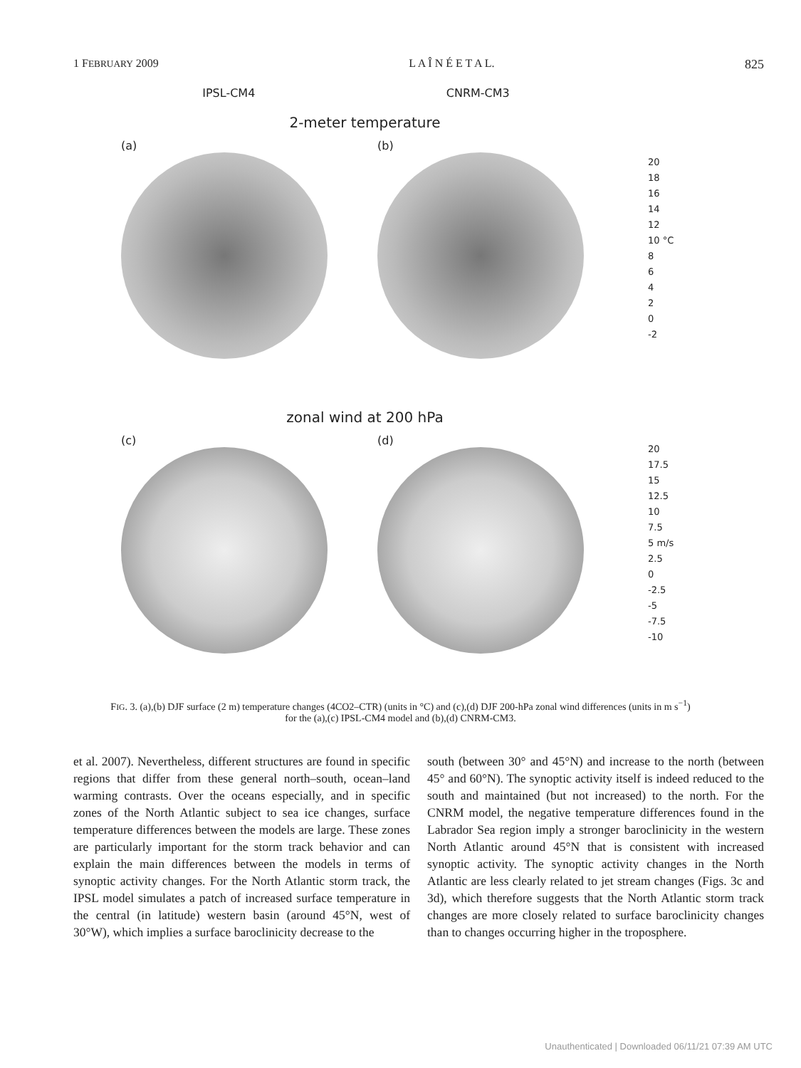1 FEBRUARY 2009 L A Î N É E T A L. 825
IPSL-CM4 CNRM-CM3
2-meter temperature
(a) (b)
20
18
16
14
12
10 °C
8
6
4
2
0
-2
zonal wind at 200 hPa
(c) (d)
20
17.5
15
12.5
10
7.5
5 m/s
2.5
0
-2.5
-5
-7.5
-10
FIG. 3. (a),(b) DJF surface (2 m) temperature changes (4CO2–CTR) (units in °C) and (c),(d) DJF 200-hPa zonal wind differences (units in m s<sup>−1</sup>) for the (a),(c) IPSL-CM4 model and (b),(d) CNRM-CM3.
et al. 2007). Nevertheless, different structures are found in specific regions that differ from these general north–south, ocean–land warming contrasts. Over the oceans especially, and in specific zones of the North Atlantic subject to sea ice changes, surface temperature differences between the models are large. These zones are particularly important for the storm track behavior and can explain the main differences between the models in terms of synoptic activity changes. For the North Atlantic storm track, the IPSL model simulates a patch of increased surface temperature in the central (in latitude) western basin (around 45°N, west of 30°W), which implies a surface baroclinicity decrease to the
south (between 30° and 45°N) and increase to the north (between 45° and 60°N). The synoptic activity itself is indeed reduced to the south and maintained (but not increased) to the north. For the CNRM model, the negative temperature differences found in the Labrador Sea region imply a stronger baroclinicity in the western North Atlantic around 45°N that is consistent with increased synoptic activity. The synoptic activity changes in the North Atlantic are less clearly related to jet stream changes (Figs. 3c and 3d), which therefore suggests that the North Atlantic storm track changes are more closely related to surface baroclinicity changes than to changes occurring higher in the troposphere.
Unauthenticated | Downloaded 06/11/21 07:39 AM UTC